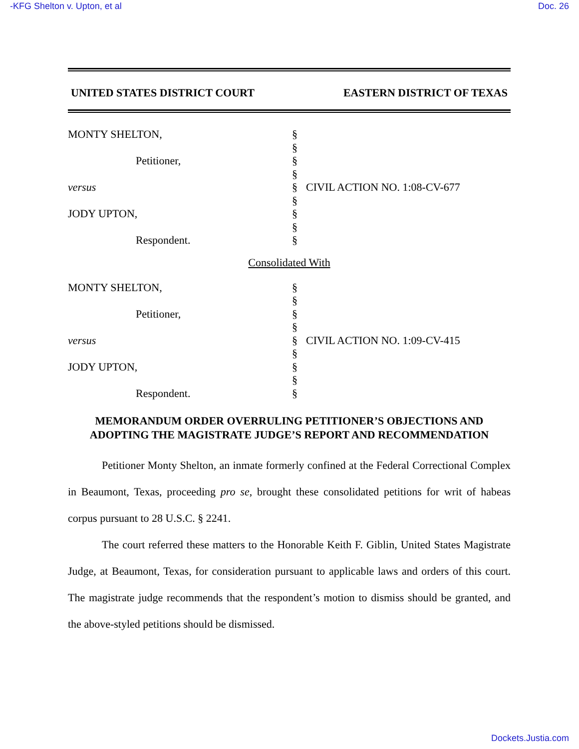-KFG Shelton v. Upton, et al Doc. 26
UNITED STATES DISTRICT COURT EASTERN DISTRICT OF TEXAS
MONTY SHELTON,
Petitioner,
versus
JODY UPTON,
Respondent.
§
§
§
§
§
§
§
§
§
CIVIL ACTION NO. 1:08-CV-677
Consolidated With
MONTY SHELTON,
Petitioner,
versus
JODY UPTON,
Respondent.
§
§
§
§
§
§
§
§
§
CIVIL ACTION NO. 1:09-CV-415
MEMORANDUM ORDER OVERRULING PETITIONER’S OBJECTIONS AND
ADOPTING THE MAGISTRATE JUDGE’S REPORT AND RECOMMENDATION
Petitioner Monty Shelton, an inmate formerly confined at the Federal Correctional Complex in Beaumont, Texas, proceeding pro se, brought these consolidated petitions for writ of habeas corpus pursuant to 28 U.S.C. § 2241.
The court referred these matters to the Honorable Keith F. Giblin, United States Magistrate Judge, at Beaumont, Texas, for consideration pursuant to applicable laws and orders of this court. The magistrate judge recommends that the respondent’s motion to dismiss should be granted, and the above-styled petitions should be dismissed.
Dockets.Justia.com